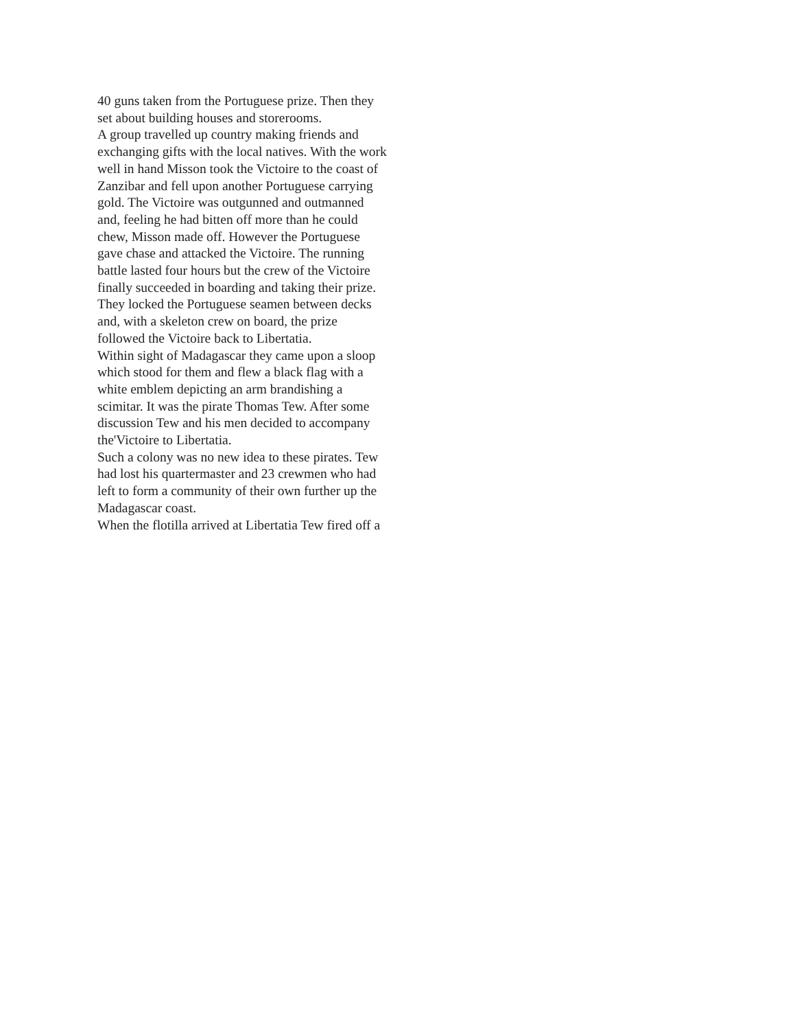40 guns taken from the Portuguese prize. Then they
set about building houses and storerooms.
A group travelled up country making friends and
exchanging gifts with the local natives. With the work
well in hand Misson took the Victoire to the coast of
Zanzibar and fell upon another Portuguese carrying
gold. The Victoire was outgunned and outmanned
and, feeling he had bitten off more than he could
chew, Misson made off. However the Portuguese
gave chase and attacked the Victoire. The running
battle lasted four hours but the crew of the Victoire
finally succeeded in boarding and taking their prize.
They locked the Portuguese seamen between decks
and, with a skeleton crew on board, the prize
followed the Victoire back to Libertatia.
Within sight of Madagascar they came upon a sloop
which stood for them and flew a black flag with a
white emblem depicting an arm brandishing a
scimitar. It was the pirate Thomas Tew. After some
discussion Tew and his men decided to accompany
the'Victoire to Libertatia.
Such a colony was no new idea to these pirates. Tew
had lost his quartermaster and 23 crewmen who had
left to form a community of their own further up the
Madagascar coast.
When the flotilla arrived at Libertatia Tew fired off a